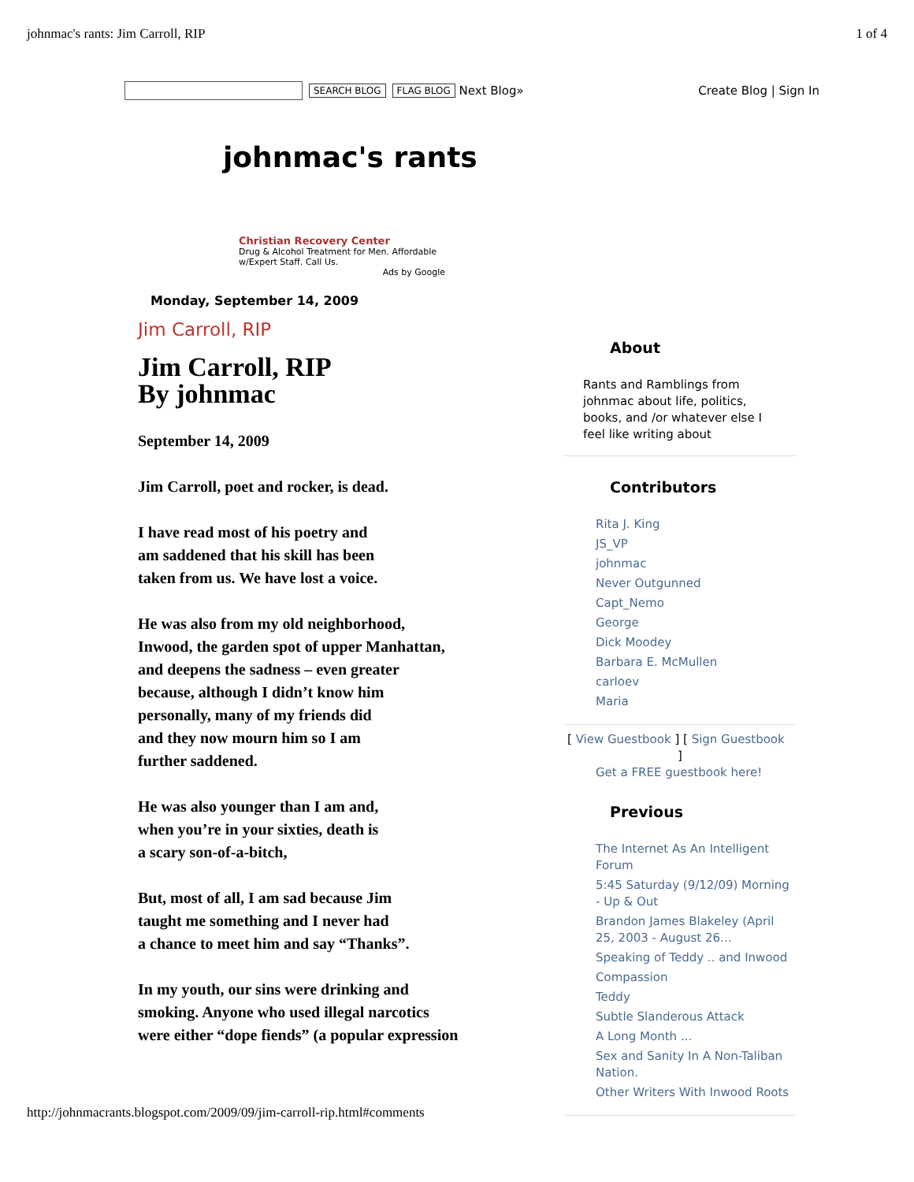johnmac's rants: Jim Carroll, RIP 1 of 4
SEARCH BLOG FLAG BLOG Next Blog» Create Blog | Sign In
johnmac's rants
Christian Recovery Center
Drug & Alcohol Treatment for Men. Affordable
w/Expert Staff. Call Us.
Ads by Google
Monday, September 14, 2009
Jim Carroll, RIP
Jim Carroll, RIP
By johnmac
September 14, 2009
Jim Carroll, poet and rocker, is dead.
I have read most of his poetry and
am saddened that his skill has been
taken from us. We have lost a voice.
He was also from my old neighborhood,
Inwood, the garden spot of upper Manhattan,
and deepens the sadness – even greater
because, although I didn’t know him
personally, many of my friends did
and they now mourn him so I am
further saddened.
He was also younger than I am and,
when you’re in your sixties, death is
a scary son-of-a-bitch,
But, most of all, I am sad because Jim
taught me something and I never had
a chance to meet him and say “Thanks”.
In my youth, our sins were drinking and
smoking. Anyone who used illegal narcotics
were either “dope fiends” (a popular expression
About
Rants and Ramblings from
johnmac about life, politics,
books, and /or whatever else I
feel like writing about
Contributors
Rita J. King
JS_VP
johnmac
Never Outgunned
Capt_Nemo
George
Dick Moodey
Barbara E. McMullen
carloev
Maria
[ View Guestbook ] [ Sign Guestbook
]
Get a FREE guestbook here!
Previous
The Internet As An Intelligent Forum
5:45 Saturday (9/12/09) Morning - Up & Out
Brandon James Blakeley (April 25, 2003 - August 26...
Speaking of Teddy .. and Inwood
Compassion
Teddy
Subtle Slanderous Attack
A Long Month ...
Sex and Sanity In A Non-Taliban Nation.
Other Writers With Inwood Roots
http://johnmacrants.blogspot.com/2009/09/jim-carroll-rip.html#comments